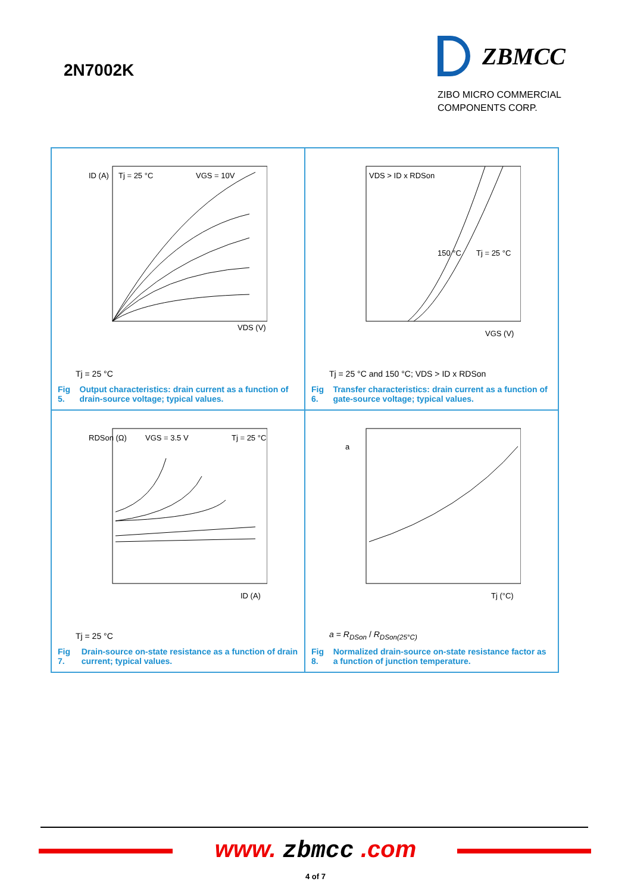2N7002K
ZBMCC
ZIBO MICRO COMMERCIAL
COMPONENTS CORP.
Tj = 25 °C
VGS = 10V
VDS (V)
ID (A)
Tj = 25 °C
Fig 5. Output characteristics: drain current as a function of drain-source voltage; typical values.
VDS > ID x RDSon
150 °C
Tj = 25 °C
VGS (V)
Tj = 25 °C and 150 °C; VDS > ID x RDSon
Fig 6. Transfer characteristics: drain current as a function of gate-source voltage; typical values.
VGS = 3.5 V
Tj = 25 °C
RDSon (Ω)
ID (A)
Tj = 25 °C
Fig 7. Drain-source on-state resistance as a function of drain current; typical values.
a
Tj (°C)
a = R<sub>DSon</sub> / R<sub>DSon(25°C)</sub>
Fig 8. Normalized drain-source on-state resistance factor as a function of junction temperature.
www. zbmcc .com
4 of 7